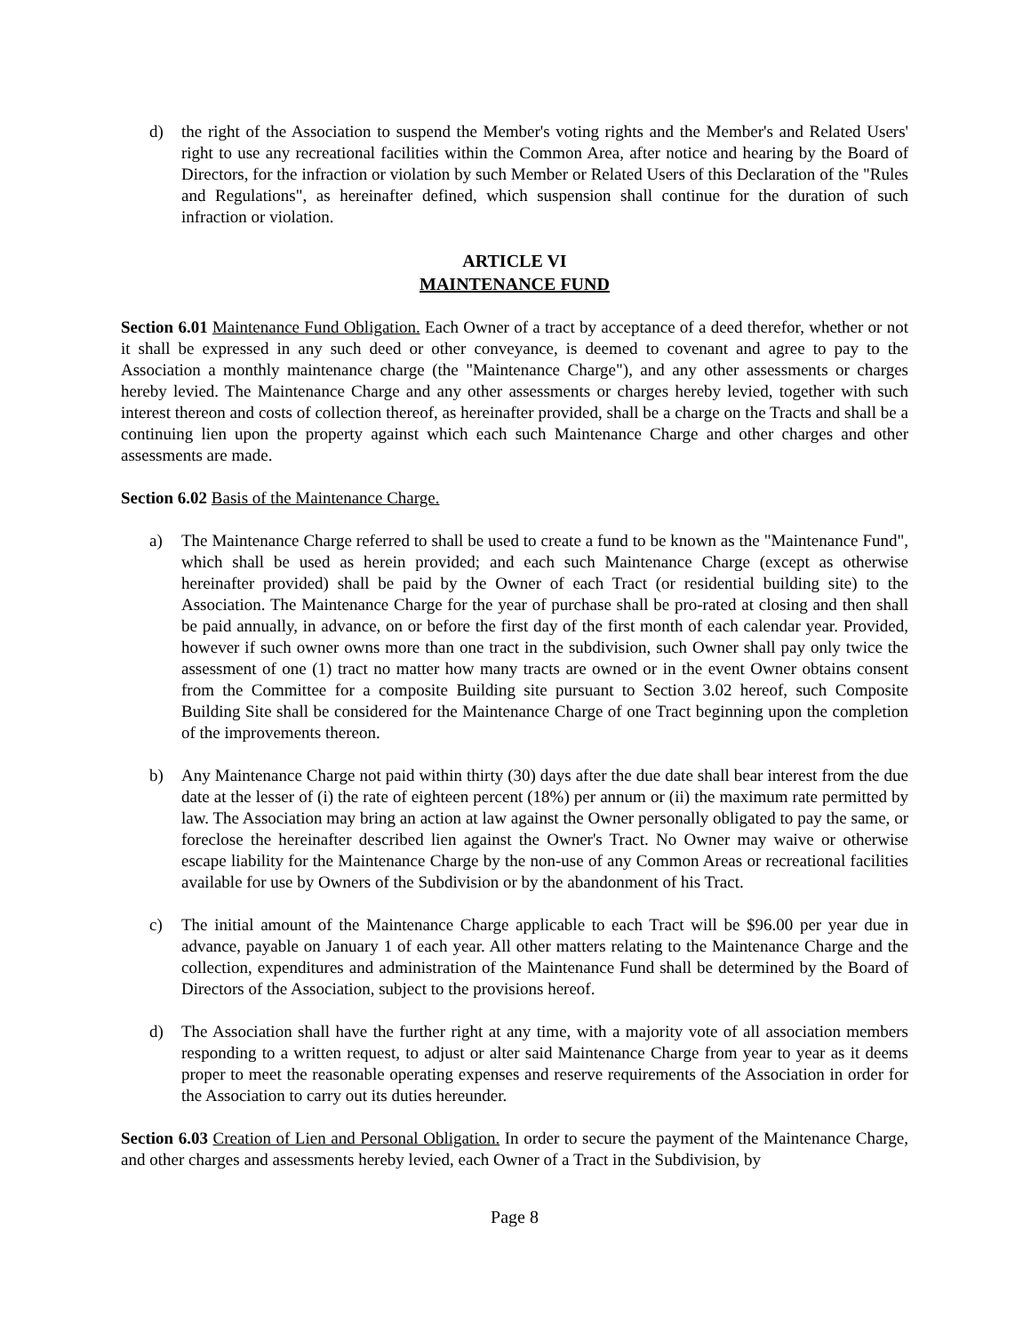d) the right of the Association to suspend the Member's voting rights and the Member's and Related Users' right to use any recreational facilities within the Common Area, after notice and hearing by the Board of Directors, for the infraction or violation by such Member or Related Users of this Declaration of the "Rules and Regulations", as hereinafter defined, which suspension shall continue for the duration of such infraction or violation.
ARTICLE VI
MAINTENANCE FUND
Section 6.01 Maintenance Fund Obligation. Each Owner of a tract by acceptance of a deed therefor, whether or not it shall be expressed in any such deed or other conveyance, is deemed to covenant and agree to pay to the Association a monthly maintenance charge (the "Maintenance Charge"), and any other assessments or charges hereby levied. The Maintenance Charge and any other assessments or charges hereby levied, together with such interest thereon and costs of collection thereof, as hereinafter provided, shall be a charge on the Tracts and shall be a continuing lien upon the property against which each such Maintenance Charge and other charges and other assessments are made.
Section 6.02 Basis of the Maintenance Charge.
a) The Maintenance Charge referred to shall be used to create a fund to be known as the "Maintenance Fund", which shall be used as herein provided; and each such Maintenance Charge (except as otherwise hereinafter provided) shall be paid by the Owner of each Tract (or residential building site) to the Association. The Maintenance Charge for the year of purchase shall be pro-rated at closing and then shall be paid annually, in advance, on or before the first day of the first month of each calendar year. Provided, however if such owner owns more than one tract in the subdivision, such Owner shall pay only twice the assessment of one (1) tract no matter how many tracts are owned or in the event Owner obtains consent from the Committee for a composite Building site pursuant to Section 3.02 hereof, such Composite Building Site shall be considered for the Maintenance Charge of one Tract beginning upon the completion of the improvements thereon.
b) Any Maintenance Charge not paid within thirty (30) days after the due date shall bear interest from the due date at the lesser of (i) the rate of eighteen percent (18%) per annum or (ii) the maximum rate permitted by law. The Association may bring an action at law against the Owner personally obligated to pay the same, or foreclose the hereinafter described lien against the Owner's Tract. No Owner may waive or otherwise escape liability for the Maintenance Charge by the non-use of any Common Areas or recreational facilities available for use by Owners of the Subdivision or by the abandonment of his Tract.
c) The initial amount of the Maintenance Charge applicable to each Tract will be $96.00 per year due in advance, payable on January 1 of each year. All other matters relating to the Maintenance Charge and the collection, expenditures and administration of the Maintenance Fund shall be determined by the Board of Directors of the Association, subject to the provisions hereof.
d) The Association shall have the further right at any time, with a majority vote of all association members responding to a written request, to adjust or alter said Maintenance Charge from year to year as it deems proper to meet the reasonable operating expenses and reserve requirements of the Association in order for the Association to carry out its duties hereunder.
Section 6.03 Creation of Lien and Personal Obligation. In order to secure the payment of the Maintenance Charge, and other charges and assessments hereby levied, each Owner of a Tract in the Subdivision, by
Page 8